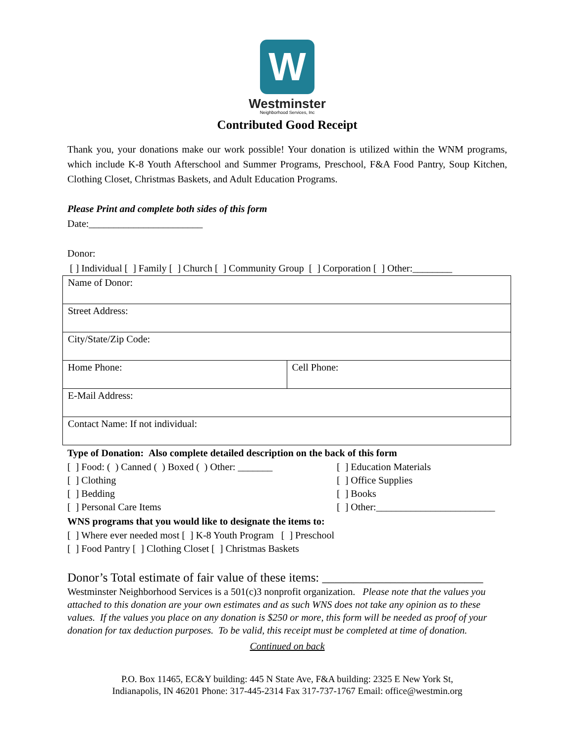W
Westminster
Neighborhood Services, Inc
Contributed Good Receipt
Thank you, your donations make our work possible! Your donation is utilized within the WNM programs, which include K-8 Youth Afterschool and Summer Programs, Preschool, F&A Food Pantry, Soup Kitchen, Clothing Closet, Christmas Baskets, and Adult Education Programs.
Please Print and complete both sides of this form
Date:_______________________
Donor:
[ ] Individual [ ] Family [ ] Church [ ] Community Group [ ] Corporation [ ] Other:________
| Name of Donor: | |
| Street Address: | |
| City/State/Zip Code: | |
| Home Phone: | Cell Phone: |
| E-Mail Address: | |
| Contact Name: If not individual: | |
Type of Donation: Also complete detailed description on the back of this form
[ ] Food: ( ) Canned ( ) Boxed ( ) Other: _______
[ ] Clothing
[ ] Bedding
[ ] Personal Care Items
[ ] Education Materials
[ ] Office Supplies
[ ] Books
[ ] Other:________________________
WNS programs that you would like to designate the items to:
[ ] Where ever needed most [ ] K-8 Youth Program [ ] Preschool
[ ] Food Pantry [ ] Clothing Closet [ ] Christmas Baskets
Donor’s Total estimate of fair value of these items: __________________________
Westminster Neighborhood Services is a 501(c)3 nonprofit organization. Please note that the values you attached to this donation are your own estimates and as such WNS does not take any opinion as to these values. If the values you place on any donation is $250 or more, this form will be needed as proof of your donation for tax deduction purposes. To be valid, this receipt must be completed at time of donation.
Continued on back
P.O. Box 11465, EC&Y building: 445 N State Ave, F&A building: 2325 E New York St,
Indianapolis, IN 46201 Phone: 317-445-2314 Fax 317-737-1767 Email: office@westmin.org